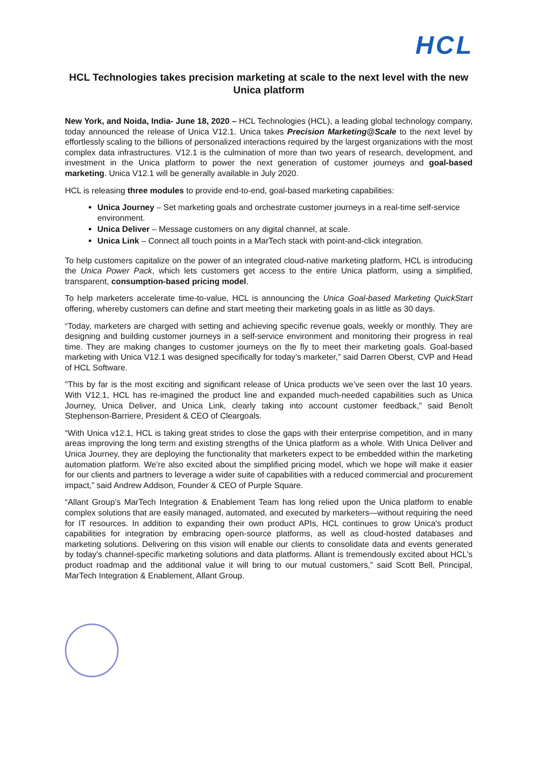HCL
HCL Technologies takes precision marketing at scale to the next level with the new Unica platform
New York, and Noida, India- June 18, 2020 – HCL Technologies (HCL), a leading global technology company, today announced the release of Unica V12.1. Unica takes Precision Marketing@Scale to the next level by effortlessly scaling to the billions of personalized interactions required by the largest organizations with the most complex data infrastructures. V12.1 is the culmination of more than two years of research, development, and investment in the Unica platform to power the next generation of customer journeys and goal-based marketing. Unica V12.1 will be generally available in July 2020.
HCL is releasing three modules to provide end-to-end, goal-based marketing capabilities:
Unica Journey – Set marketing goals and orchestrate customer journeys in a real-time self-service environment.
Unica Deliver – Message customers on any digital channel, at scale.
Unica Link – Connect all touch points in a MarTech stack with point-and-click integration.
To help customers capitalize on the power of an integrated cloud-native marketing platform, HCL is introducing the Unica Power Pack, which lets customers get access to the entire Unica platform, using a simplified, transparent, consumption-based pricing model.
To help marketers accelerate time-to-value, HCL is announcing the Unica Goal-based Marketing QuickStart offering, whereby customers can define and start meeting their marketing goals in as little as 30 days.
“Today, marketers are charged with setting and achieving specific revenue goals, weekly or monthly. They are designing and building customer journeys in a self-service environment and monitoring their progress in real time. They are making changes to customer journeys on the fly to meet their marketing goals. Goal-based marketing with Unica V12.1 was designed specifically for today’s marketer,” said Darren Oberst, CVP and Head of HCL Software.
"This by far is the most exciting and significant release of Unica products we’ve seen over the last 10 years. With V12.1, HCL has re-imagined the product line and expanded much-needed capabilities such as Unica Journey, Unica Deliver, and Unica Link, clearly taking into account customer feedback," said Benoît Stephenson-Barriere, President & CEO of Cleargoals.
“With Unica v12.1, HCL is taking great strides to close the gaps with their enterprise competition, and in many areas improving the long term and existing strengths of the Unica platform as a whole. With Unica Deliver and Unica Journey, they are deploying the functionality that marketers expect to be embedded within the marketing automation platform. We’re also excited about the simplified pricing model, which we hope will make it easier for our clients and partners to leverage a wider suite of capabilities with a reduced commercial and procurement impact,” said Andrew Addison, Founder & CEO of Purple Square.
“Allant Group’s MarTech Integration & Enablement Team has long relied upon the Unica platform to enable complex solutions that are easily managed, automated, and executed by marketers—without requiring the need for IT resources. In addition to expanding their own product APIs, HCL continues to grow Unica's product capabilities for integration by embracing open-source platforms, as well as cloud-hosted databases and marketing solutions. Delivering on this vision will enable our clients to consolidate data and events generated by today's channel-specific marketing solutions and data platforms. Allant is tremendously excited about HCL's product roadmap and the additional value it will bring to our mutual customers,” said Scott Bell, Principal, MarTech Integration & Enablement, Allant Group.